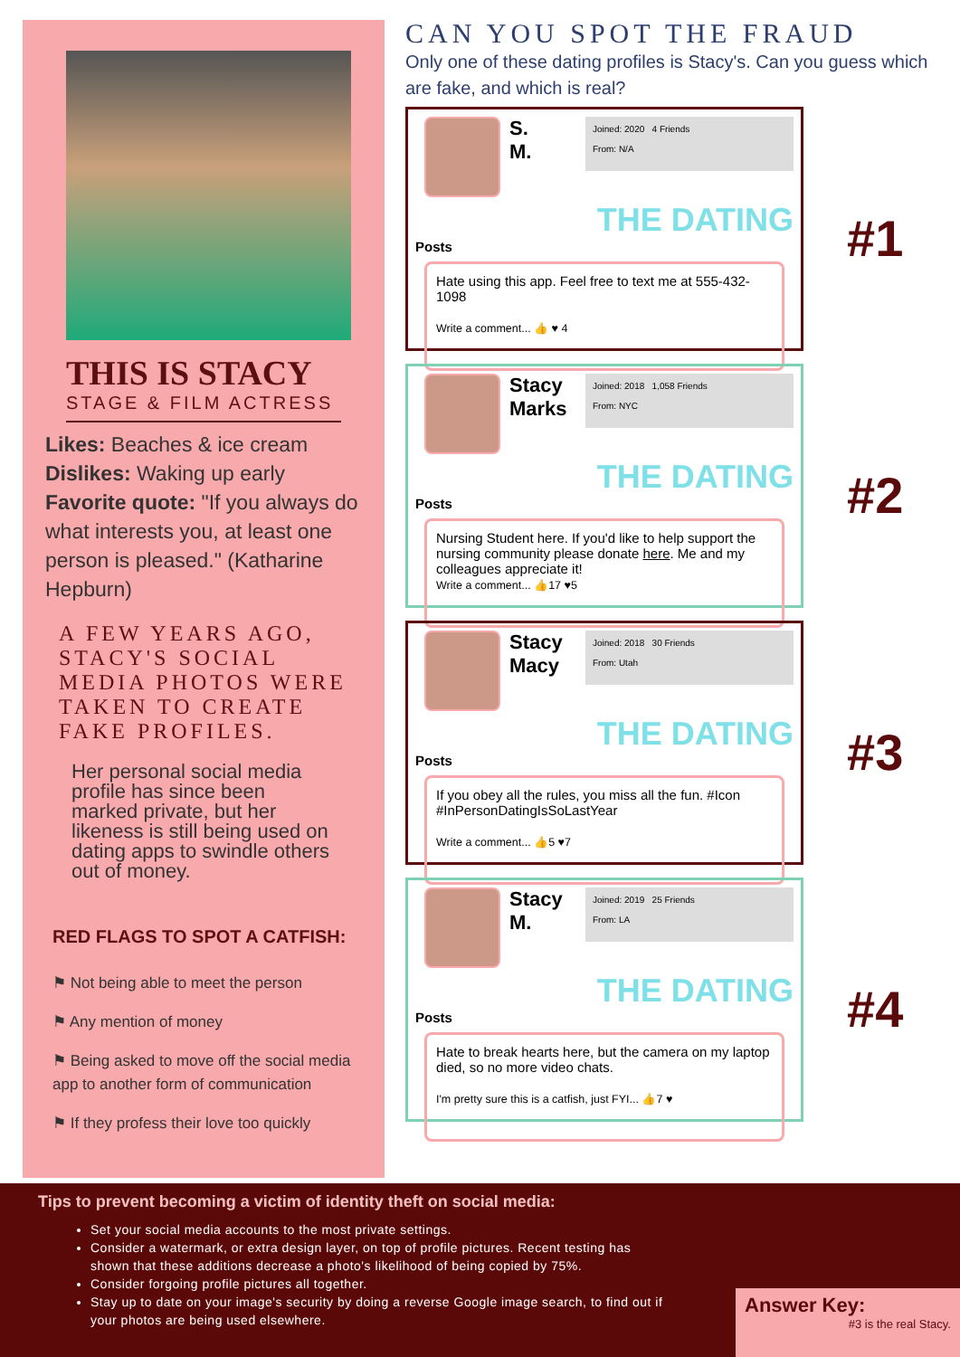THIS IS STACY
STAGE & FILM ACTRESS
Likes: Beaches & ice cream
Dislikes: Waking up early
Favorite quote: "If you always do what interests you, at least one person is pleased." (Katharine Hepburn)
A FEW YEARS AGO, STACY'S SOCIAL MEDIA PHOTOS WERE TAKEN TO CREATE FAKE PROFILES.
Her personal social media profile has since been marked private, but her likeness is still being used on dating apps to swindle others out of money.
RED FLAGS TO SPOT A CATFISH:
⚑ Not being able to meet the person
⚑ Any mention of money
⚑ Being asked to move off the social media app to another form of communication
⚑ If they profess their love too quickly
CAN YOU SPOT THE FRAUD
Only one of these dating profiles is Stacy's. Can you guess which are fake, and which is real?
S.
M.
Joined: 2020 4 Friends
From: N/A
THE DATING
Posts
Hate using this app. Feel free to text me at 555-432-1098
Write a comment... 👍 ♥ 4
#1
Stacy Marks
Joined: 2018 1,058 Friends
From: NYC
THE DATING
Posts
Nursing Student here. If you'd like to help support the nursing community please donate here. Me and my colleagues appreciate it!
Write a comment... 👍17 ♥5
#2
Stacy Macy
Joined: 2018 30 Friends
From: Utah
THE DATING
Posts
If you obey all the rules, you miss all the fun. #Icon #InPersonDatingIsSoLastYear
Write a comment... 👍5 ♥7
#3
Stacy M.
Joined: 2019 25 Friends
From: LA
THE DATING
Posts
Hate to break hearts here, but the camera on my laptop died, so no more video chats.
I'm pretty sure this is a catfish, just FYI... 👍7 ♥
#4
Tips to prevent becoming a victim of identity theft on social media:
Set your social media accounts to the most private settings.
Consider a watermark, or extra design layer, on top of profile pictures. Recent testing has shown that these additions decrease a photo's likelihood of being copied by 75%.
Consider forgoing profile pictures all together.
Stay up to date on your image's security by doing a reverse Google image search, to find out if your photos are being used elsewhere.
Answer Key:
#3 is the real Stacy.